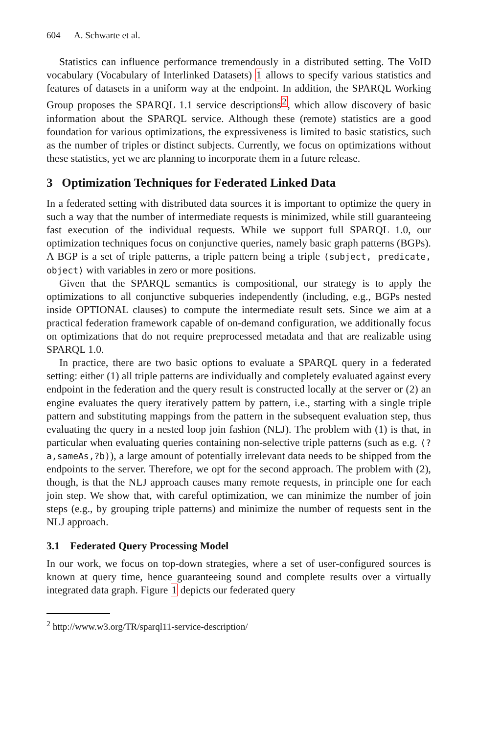604 A. Schwarte et al.
Statistics can influence performance tremendously in a distributed setting. The VoID vocabulary (Vocabulary of Interlinked Datasets) 1 allows to specify various statistics and features of datasets in a uniform way at the endpoint. In addition, the SPARQL Working Group proposes the SPARQL 1.1 service descriptions<sup>2</sup>, which allow discovery of basic information about the SPARQL service. Although these (remote) statistics are a good foundation for various optimizations, the expressiveness is limited to basic statistics, such as the number of triples or distinct subjects. Currently, we focus on optimizations without these statistics, yet we are planning to incorporate them in a future release.
3 Optimization Techniques for Federated Linked Data
In a federated setting with distributed data sources it is important to optimize the query in such a way that the number of intermediate requests is minimized, while still guaranteeing fast execution of the individual requests. While we support full SPARQL 1.0, our optimization techniques focus on conjunctive queries, namely basic graph patterns (BGPs). A BGP is a set of triple patterns, a triple pattern being a triple (subject, predicate, object) with variables in zero or more positions.
Given that the SPARQL semantics is compositional, our strategy is to apply the optimizations to all conjunctive subqueries independently (including, e.g., BGPs nested inside OPTIONAL clauses) to compute the intermediate result sets. Since we aim at a practical federation framework capable of on-demand configuration, we additionally focus on optimizations that do not require preprocessed metadata and that are realizable using SPARQL 1.0.
In practice, there are two basic options to evaluate a SPARQL query in a federated setting: either (1) all triple patterns are individually and completely evaluated against every endpoint in the federation and the query result is constructed locally at the server or (2) an engine evaluates the query iteratively pattern by pattern, i.e., starting with a single triple pattern and substituting mappings from the pattern in the subsequent evaluation step, thus evaluating the query in a nested loop join fashion (NLJ). The problem with (1) is that, in particular when evaluating queries containing non-selective triple patterns (such as e.g. (?a,sameAs,?b)), a large amount of potentially irrelevant data needs to be shipped from the endpoints to the server. Therefore, we opt for the second approach. The problem with (2), though, is that the NLJ approach causes many remote requests, in principle one for each join step. We show that, with careful optimization, we can minimize the number of join steps (e.g., by grouping triple patterns) and minimize the number of requests sent in the NLJ approach.
3.1 Federated Query Processing Model
In our work, we focus on top-down strategies, where a set of user-configured sources is known at query time, hence guaranteeing sound and complete results over a virtually integrated data graph. Figure 1 depicts our federated query
<sup>2</sup> http://www.w3.org/TR/sparql11-service-description/